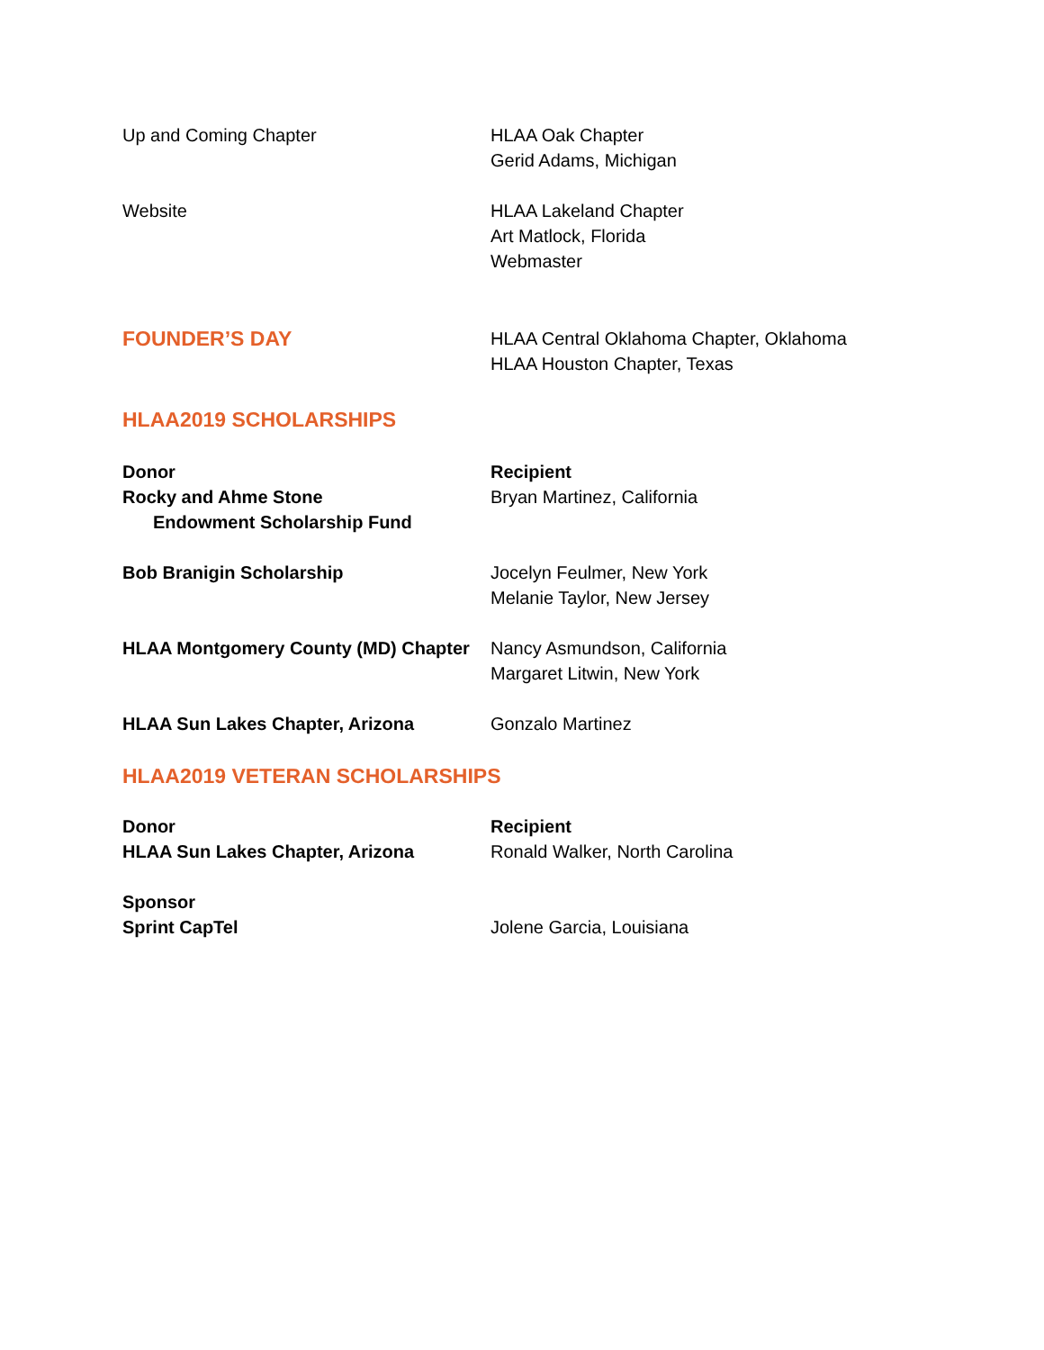Up and Coming Chapter HLAA Oak Chapter
Gerid Adams, Michigan
Website HLAA Lakeland Chapter
Art Matlock, Florida
Webmaster
FOUNDER’S DAY
HLAA Central Oklahoma Chapter, Oklahoma
HLAA Houston Chapter, Texas
HLAA2019 SCHOLARSHIPS
Donor
Rocky and Ahme Stone
Endowment Scholarship Fund
Recipient
Bryan Martinez, California
Bob Branigin Scholarship Jocelyn Feulmer, New York
Melanie Taylor, New Jersey
HLAA Montgomery County (MD) Chapter
Nancy Asmundson, California
Margaret Litwin, New York
HLAA Sun Lakes Chapter, Arizona Gonzalo Martinez
HLAA2019 VETERAN SCHOLARSHIPS
Donor
HLAA Sun Lakes Chapter, Arizona
Recipient
Ronald Walker, North Carolina
Sponsor
Sprint CapTel
Jolene Garcia, Louisiana